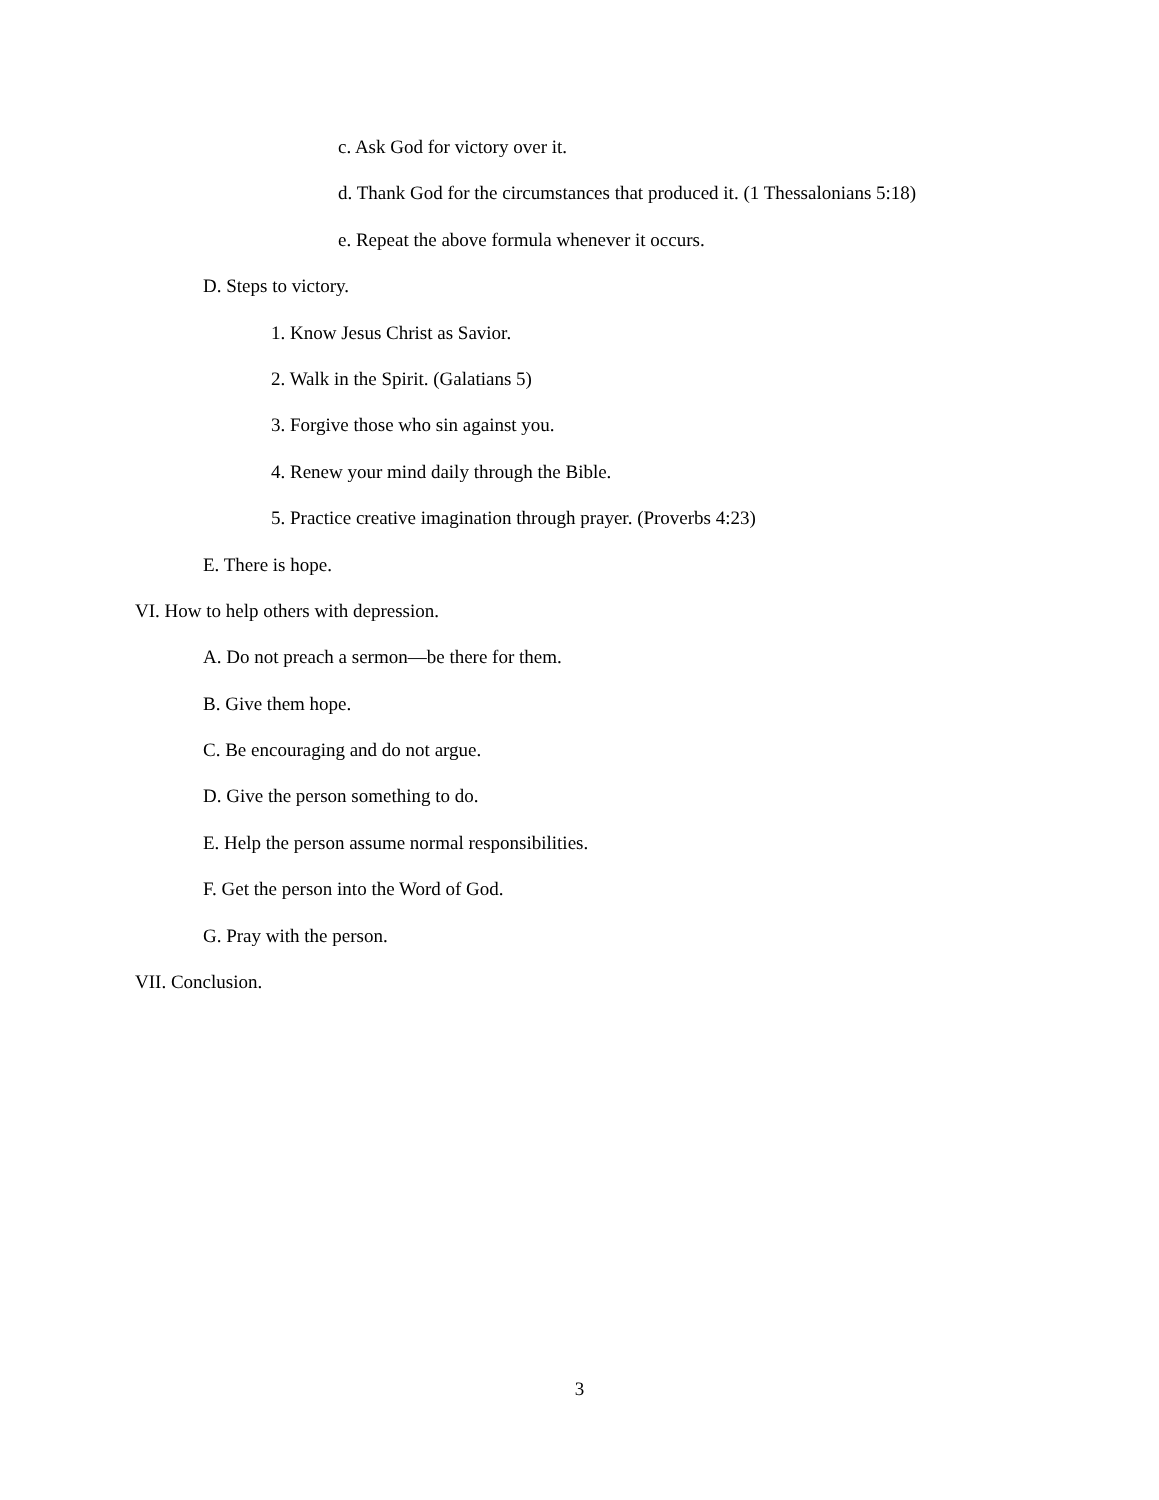c. Ask God for victory over it.
d. Thank God for the circumstances that produced it. (1 Thessalonians 5:18)
e. Repeat the above formula whenever it occurs.
D. Steps to victory.
1. Know Jesus Christ as Savior.
2. Walk in the Spirit. (Galatians 5)
3. Forgive those who sin against you.
4. Renew your mind daily through the Bible.
5. Practice creative imagination through prayer. (Proverbs 4:23)
E. There is hope.
VI. How to help others with depression.
A. Do not preach a sermon—be there for them.
B. Give them hope.
C. Be encouraging and do not argue.
D. Give the person something to do.
E. Help the person assume normal responsibilities.
F. Get the person into the Word of God.
G. Pray with the person.
VII. Conclusion.
3